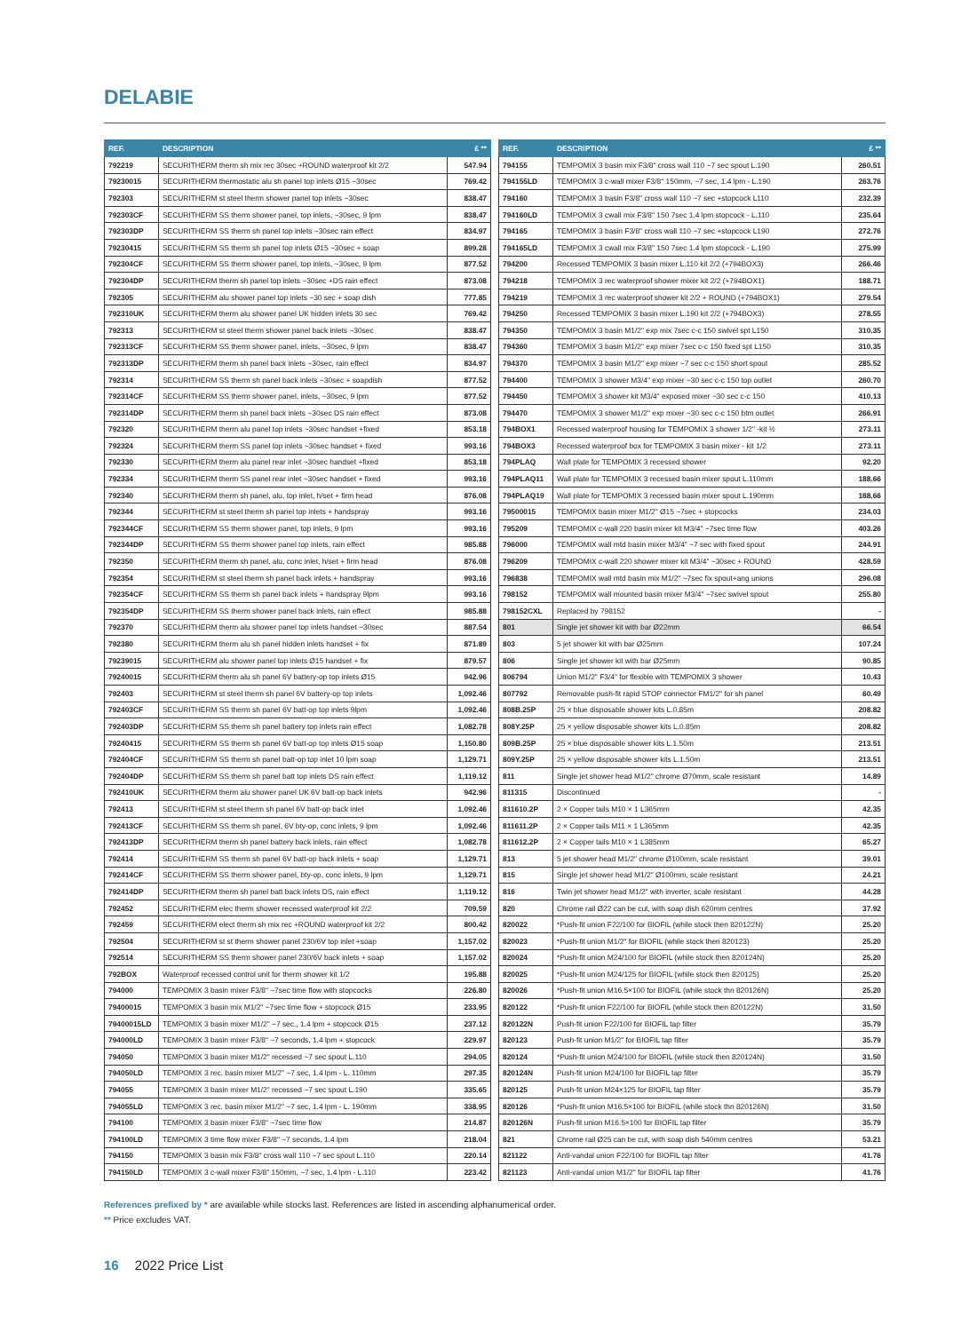DELABIE
| REF. | DESCRIPTION | £ ** |
| --- | --- | --- |
| 792219 | SECURITHERM therm sh mix rec 30sec +ROUND waterproof kit 2/2 | 547.94 |
| 79230015 | SECURITHERM thermostatic alu sh panel top inlets Ø15 ~30sec | 769.42 |
| 792303 | SECURITHERM st steel therm shower panel top inlets ~30sec | 838.47 |
| 792303CF | SECURITHERM SS therm shower panel, top inlets, ~30sec, 9 lpm | 838.47 |
| 792303DP | SECURITHERM SS therm sh panel top inlets ~30sec rain effect | 834.97 |
| 79230415 | SECURITHERM SS therm sh panel top inlets Ø15 ~30sec + soap | 899.28 |
| 792304CF | SECURITHERM SS therm shower panel, top inlets, ~30sec, 9 lpm | 877.52 |
| 792304DP | SECURITHERM therm sh panel top inlets ~30sec +DS rain effect | 873.08 |
| 792305 | SECURITHERM alu shower panel top inlets ~30 sec + soap dish | 777.85 |
| 792310UK | SECURITHERM therm alu shower panel UK hidden inlets 30 sec | 769.42 |
| 792313 | SECURITHERM st steel therm shower panel back inlets ~30sec | 838.47 |
| 792313CF | SECURITHERM SS therm shower panel, inlets, ~30sec, 9 lpm | 838.47 |
| 792313DP | SECURITHERM therm sh panel back inlets ~30sec, rain effect | 834.97 |
| 792314 | SECURITHERM SS therm sh panel back inlets ~30sec + soapdish | 877.52 |
| 792314CF | SECURITHERM SS therm shower panel, inlets, ~30sec, 9 lpm | 877.52 |
| 792314DP | SECURITHERM therm sh panel back inlets ~30sec DS rain effect | 873.08 |
| 792320 | SECURITHERM therm alu panel top inlets ~30sec handset +fixed | 853.18 |
| 792324 | SECURITHERM therm SS panel top inlets ~30sec handset + fixed | 993.16 |
| 792330 | SECURITHERM therm alu panel rear inlet ~30sec handset +fixed | 853.18 |
| 792334 | SECURITHERM therm SS panel rear inlet ~30sec handset + fixed | 993.16 |
| 792340 | SECURITHERM therm sh panel, alu, top inlet, h/set + firm head | 876.08 |
| 792344 | SECURITHERM st steel therm sh panel top inlets + handspray | 993.16 |
| 792344CF | SECURITHERM SS therm shower panel, top inlets, 9 lpm | 993.16 |
| 792344DP | SECURITHERM SS therm shower panel top inlets, rain effect | 985.88 |
| 792350 | SECURITHERM therm sh panel, alu, conc inlet, h/set + firm head | 876.08 |
| 792354 | SECURITHERM st steel therm sh panel back inlets + handspray | 993.16 |
| 792354CF | SECURITHERM SS therm sh panel back inlets + handspray 9lpm | 993.16 |
| 792354DP | SECURITHERM SS therm shower panel back inlets, rain effect | 985.88 |
| 792370 | SECURITHERM therm alu shower panel top inlets handset ~30sec | 887.54 |
| 792380 | SECURITHERM therm alu sh panel hidden inlets handset + fix | 871.89 |
| 79239015 | SECURITHERM alu shower panel top inlets Ø15 handset + fix | 879.57 |
| 79240015 | SECURITHERM therm alu sh panel 6V battery-op top inlets Ø15 | 942.96 |
| 792403 | SECURITHERM st steel therm sh panel 6V battery-op top inlets | 1,092.46 |
| 792403CF | SECURITHERM SS therm sh panel 6V batt-op top inlets 9lpm | 1,092.46 |
| 792403DP | SECURITHERM SS therm sh panel battery top inlets rain effect | 1,082.78 |
| 79240415 | SECURITHERM SS therm sh panel 6V batt-op top inlets Ø15 soap | 1,150.80 |
| 792404CF | SECURITHERM SS therm sh panel batt-op top inlet 10 lpm soap | 1,129.71 |
| 792404DP | SECURITHERM SS therm sh panel batt top inlets DS rain effect | 1,119.12 |
| 792410UK | SECURITHERM therm alu shower panel UK 6V batt-op back inlets | 942.96 |
| 792413 | SECURITHERM st steel therm sh panel 6V batt-op back inlet | 1,092.46 |
| 792413CF | SECURITHERM SS therm sh panel, 6V bty-op, conc inlets, 9 lpm | 1,092.46 |
| 792413DP | SECURITHERM therm sh panel battery back inlets, rain effect | 1,082.78 |
| 792414 | SECURITHERM SS therm sh panel 6V batt-op back inlets + soap | 1,129.71 |
| 792414CF | SECURITHERM SS therm shower panel, bty-op, conc inlets, 9 lpm | 1,129.71 |
| 792414DP | SECURITHERM therm sh panel batt back inlets DS, rain effect | 1,119.12 |
| 792452 | SECURITHERM elec therm shower recessed waterproof kit 2/2 | 709.59 |
| 792459 | SECURITHERM elect therm sh mix rec +ROUND waterproof kit 2/2 | 800.42 |
| 792504 | SECURITHERM st st therm shower panel 230/6V top inlet +soap | 1,157.02 |
| 792514 | SECURITHERM SS therm shower panel 230/6V back inlets + soap | 1,157.02 |
| 792BOX | Waterproof recessed control unit for therm shower kit 1/2 | 195.88 |
| 794000 | TEMPOMIX 3 basin mixer F3/8" ~7sec time flow with stopcocks | 226.80 |
| 79400015 | TEMPOMIX 3 basin mix M1/2" ~7sec time flow + stopcock Ø15 | 233.95 |
| 79400015LD | TEMPOMIX 3 basin mixer M1/2" ~7 sec., 1.4 lpm + stopcock Ø15 | 237.12 |
| 794000LD | TEMPOMIX 3 basin mixer F3/8" ~7 seconds, 1.4 lpm + stopcock | 229.97 |
| 794050 | TEMPOMIX 3 basin mixer M1/2" recessed ~7 sec spout L.110 | 294.05 |
| 794050LD | TEMPOMIX 3 rec. basin mixer M1/2" ~7 sec, 1.4 lpm - L. 110mm | 297.35 |
| 794055 | TEMPOMIX 3 basin mixer M1/2" recessed ~7 sec spout L.190 | 335.65 |
| 794055LD | TEMPOMIX 3 rec. basin mixer M1/2" ~7 sec, 1.4 lpm - L. 190mm | 338.95 |
| 794100 | TEMPOMIX 3 basin mixer F3/8" ~7sec time flow | 214.87 |
| 794100LD | TEMPOMIX 3 time flow mixer F3/8" ~7 seconds, 1.4 lpm | 218.04 |
| 794150 | TEMPOMIX 3 basin mix F3/8" cross wall 110 ~7 sec spout L.110 | 220.14 |
| 794150LD | TEMPOMIX 3 c-wall mixer F3/8" 150mm, ~7 sec, 1.4 lpm - L.110 | 223.42 |
| REF. | DESCRIPTION | £ ** |
| --- | --- | --- |
| 794155 | TEMPOMIX 3 basin mix F3/8" cross wall 110 ~7 sec spout L.190 | 260.51 |
| 794155LD | TEMPOMIX 3 c-wall mixer F3/8" 150mm, ~7 sec, 1.4 lpm - L.190 | 263.76 |
| 794160 | TEMPOMIX 3 basin F3/8" cross wall 110 ~7 sec +stopcock L110 | 232.39 |
| 794160LD | TEMPOMIX 3 cwall mix F3/8" 150 7sec 1.4 lpm stopcock - L.110 | 235.64 |
| 794165 | TEMPOMIX 3 basin F3/8" cross wall 110 ~7 sec +stopcock L190 | 272.76 |
| 794165LD | TEMPOMIX 3 cwall mix F3/8" 150 7sec 1.4 lpm stopcock - L.190 | 275.99 |
| 794200 | Recessed TEMPOMIX 3 basin mixer L.110 kit 2/2 (+794BOX3) | 266.46 |
| 794218 | TEMPOMIX 3 rec waterproof shower mixer kit 2/2 (+794BOX1) | 188.71 |
| 794219 | TEMPOMIX 3 rec waterproof shower kit 2/2 + ROUND (+794BOX1) | 279.54 |
| 794250 | Recessed TEMPOMIX 3 basin mixer L.190 kit 2/2 (+794BOX3) | 278.55 |
| 794350 | TEMPOMIX 3 basin M1/2" exp mix 7sec c-c 150 swivel spt L150 | 310.35 |
| 794360 | TEMPOMIX 3 basin M1/2" exp mixer 7sec c-c 150 fixed spt L150 | 310.35 |
| 794370 | TEMPOMIX 3 basin M1/2" exp mixer ~7 sec c-c 150 short spout | 285.52 |
| 794400 | TEMPOMIX 3 shower M3/4" exp mixer ~30 sec c-c 150 top outlet | 260.70 |
| 794450 | TEMPOMIX 3 shower kit M3/4" exposed mixer ~30 sec c-c 150 | 410.13 |
| 794470 | TEMPOMIX 3 shower M1/2" exp mixer ~30 sec c-c 150 btm outlet | 266.91 |
| 794BOX1 | Recessed waterproof housing for TEMPOMIX 3 shower 1/2" -kit ½ | 273.11 |
| 794BOX3 | Recessed waterproof box for TEMPOMIX 3 basin mixer - kit 1/2 | 273.11 |
| 794PLAQ | Wall plate for TEMPOMIX 3 recessed shower | 92.20 |
| 794PLAQ11 | Wall plate for TEMPOMIX 3 recessed basin mixer spout L.110mm | 188.66 |
| 794PLAQ19 | Wall plate for TEMPOMIX 3 recessed basin mixer spout L.190mm | 188.66 |
| 79500015 | TEMPOMIX basin mixer M1/2" Ø15 ~7sec + stopcocks | 234.03 |
| 795209 | TEMPOMIX c-wall 220 basin mixer kit M3/4" ~7sec time flow | 403.26 |
| 796000 | TEMPOMIX wall mtd basin mixer M3/4" ~7 sec with fixed spout | 244.91 |
| 796209 | TEMPOMIX c-wall 220 shower mixer kit M3/4" ~30sec + ROUND | 428.59 |
| 796838 | TEMPOMIX wall mtd basin mix M1/2" ~7sec fix spout+ang unions | 296.08 |
| 798152 | TEMPOMIX wall mounted basin mixer M3/4" ~7sec swivel spout | 255.80 |
| 798152CXL | Replaced by 798152 | - |
| 801 | Single jet shower kit with bar Ø22mm | 66.54 |
| 803 | 5 jet shower kit with bar Ø25mm | 107.24 |
| 806 | Single jet shower kit with bar Ø25mm | 90.85 |
| 806794 | Union M1/2" F3/4" for flexible with TEMPOMIX 3 shower | 10.43 |
| 807792 | Removable push-fit rapid STOP connector FM1/2" for sh panel | 60.49 |
| 808B.25P | 25 × blue disposable shower kits L.0.85m | 208.82 |
| 808Y.25P | 25 × yellow disposable shower kits L.0.85m | 208.82 |
| 809B.25P | 25 × blue disposable shower kits L.1.50m | 213.51 |
| 809Y.25P | 25 × yellow disposable shower kits L.1.50m | 213.51 |
| 811 | Single jet shower head M1/2" chrome Ø70mm, scale resistant | 14.89 |
| 811315 | Discontinued | - |
| 811610.2P | 2 × Copper tails M10 × 1 L365mm | 42.35 |
| 811611.2P | 2 × Copper tails M11 × 1 L365mm | 42.35 |
| 811612.2P | 2 × Copper tails M10 × 1 L385mm | 65.27 |
| 813 | 5 jet shower head M1/2" chrome Ø100mm, scale resistant | 39.01 |
| 815 | Single jet shower head M1/2" Ø100mm, scale resistant | 24.21 |
| 816 | Twin jet shower head M1/2" with inverter, scale resistant | 44.28 |
| 820 | Chrome rail Ø22 can be cut, with soap dish 620mm centres | 37.92 |
| 820022 | *Push-fit union F22/100 for BIOFIL (while stock then 820122N) | 25.20 |
| 820023 | *Push-fit union M1/2" for BIOFIL (while stock then 820123) | 25.20 |
| 820024 | *Push-fit union M24/100 for BIOFIL (while stock then 820124N) | 25.20 |
| 820025 | *Push-fit union M24/125 for BIOFIL (while stock then 820125) | 25.20 |
| 820026 | *Push-fit union M16.5×100 for BIOFIL (while stock thn 820126N) | 25.20 |
| 820122 | *Push-fit union F22/100 for BIOFIL (while stock then 820122N) | 31.50 |
| 820122N | Push-fit union F22/100 for BIOFIL tap filter | 35.79 |
| 820123 | Push-fit union M1/2" for BIOFIL tap filter | 35.79 |
| 820124 | *Push-fit union M24/100 for BIOFIL (while stock then 820124N) | 31.50 |
| 820124N | Push-fit union M24/100 for BIOFIL tap filter | 35.79 |
| 820125 | Push-fit union M24×125 for BIOFIL tap filter | 35.79 |
| 820126 | *Push-fit union M16.5×100 for BIOFIL (while stock thn 820126N) | 31.50 |
| 820126N | Push-fit union M16.5×100 for BIOFIL tap filter | 35.79 |
| 821 | Chrome rail Ø25 can be cut, with soap dish 540mm centres | 53.21 |
| 821122 | Anti-vandal union F22/100 for BIOFIL tap filter | 41.76 |
| 821123 | Anti-vandal union M1/2" for BIOFIL tap filter | 41.76 |
References prefixed by * are available while stocks last. References are listed in ascending alphanumerical order.
** Price excludes VAT.
16 2022 Price List